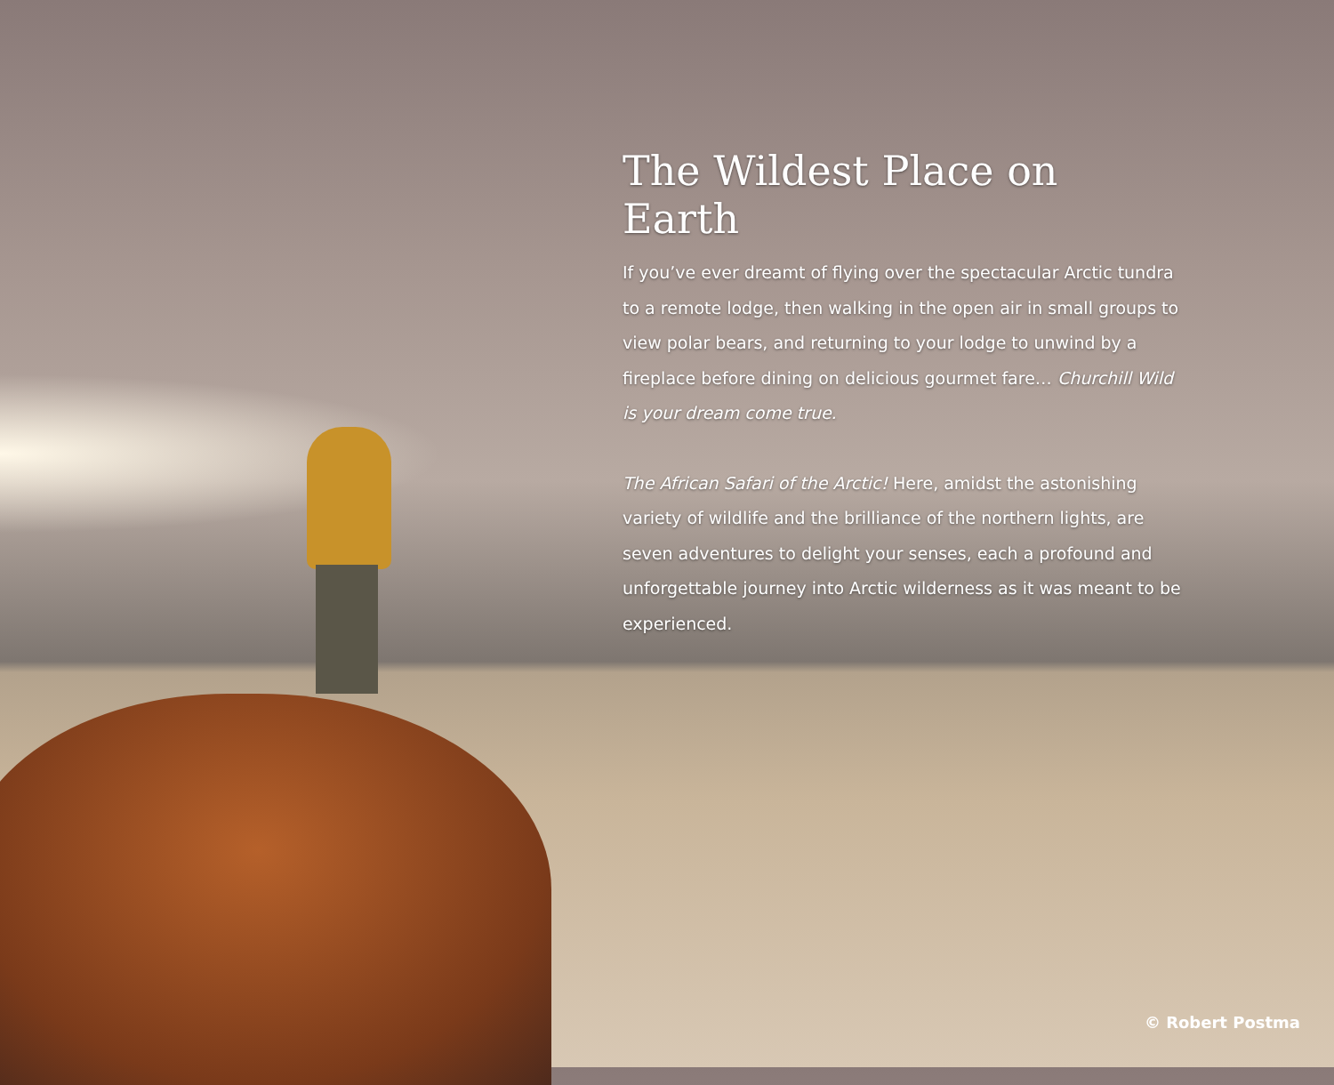The Wildest Place on Earth
If you’ve ever dreamt of flying over the spectacular Arctic tundra to a remote lodge, then walking in the open air in small groups to view polar bears, and returning to your lodge to unwind by a fireplace before dining on delicious gourmet fare… Churchill Wild is your dream come true.
The African Safari of the Arctic! Here, amidst the astonishing variety of wildlife and the brilliance of the northern lights, are seven adventures to delight your senses, each a profound and unforgettable journey into Arctic wilderness as it was meant to be experienced.
© Robert Postma